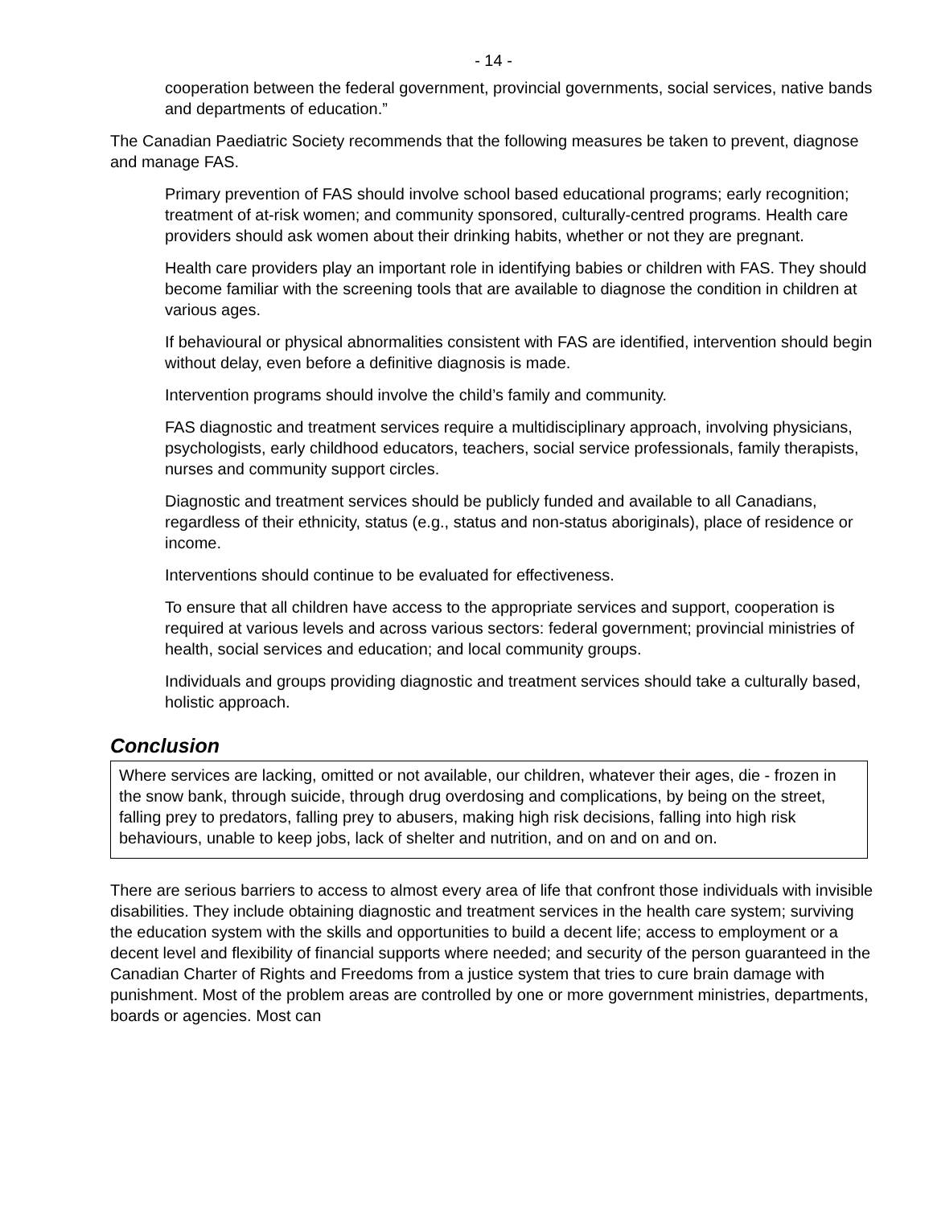- 14 -
cooperation between the federal government, provincial governments, social services, native bands and departments of education.”
The Canadian Paediatric Society recommends that the following measures be taken to prevent, diagnose and manage FAS.
Primary prevention of FAS should involve school based educational programs; early recognition; treatment of at-risk women; and community sponsored, culturally-centred programs. Health care providers should ask women about their drinking habits, whether or not they are pregnant.
Health care providers play an important role in identifying babies or children with FAS. They should become familiar with the screening tools that are available to diagnose the condition in children at various ages.
If behavioural or physical abnormalities consistent with FAS are identified, intervention should begin without delay, even before a definitive diagnosis is made.
Intervention programs should involve the child’s family and community.
FAS diagnostic and treatment services require a multidisciplinary approach, involving physicians, psychologists, early childhood educators, teachers, social service professionals, family therapists, nurses and community support circles.
Diagnostic and treatment services should be publicly funded and available to all Canadians, regardless of their ethnicity, status (e.g., status and non-status aboriginals), place of residence or income.
Interventions should continue to be evaluated for effectiveness.
To ensure that all children have access to the appropriate services and support, cooperation is required at various levels and across various sectors: federal government; provincial ministries of health, social services and education; and local community groups.
Individuals and groups providing diagnostic and treatment services should take a culturally based, holistic approach.
Conclusion
Where services are lacking, omitted or not available, our children, whatever their ages, die - frozen in the snow bank, through suicide, through drug overdosing and complications, by being on the street, falling prey to predators, falling prey to abusers, making high risk decisions, falling into high risk behaviours, unable to keep jobs, lack of shelter and nutrition, and on and on and on.
There are serious barriers to access to almost every area of life that confront those individuals with invisible disabilities. They include obtaining diagnostic and treatment services in the health care system; surviving the education system with the skills and opportunities to build a decent life; access to employment or a decent level and flexibility of financial supports where needed; and security of the person guaranteed in the Canadian Charter of Rights and Freedoms from a justice system that tries to cure brain damage with punishment. Most of the problem areas are controlled by one or more government ministries, departments, boards or agencies. Most can